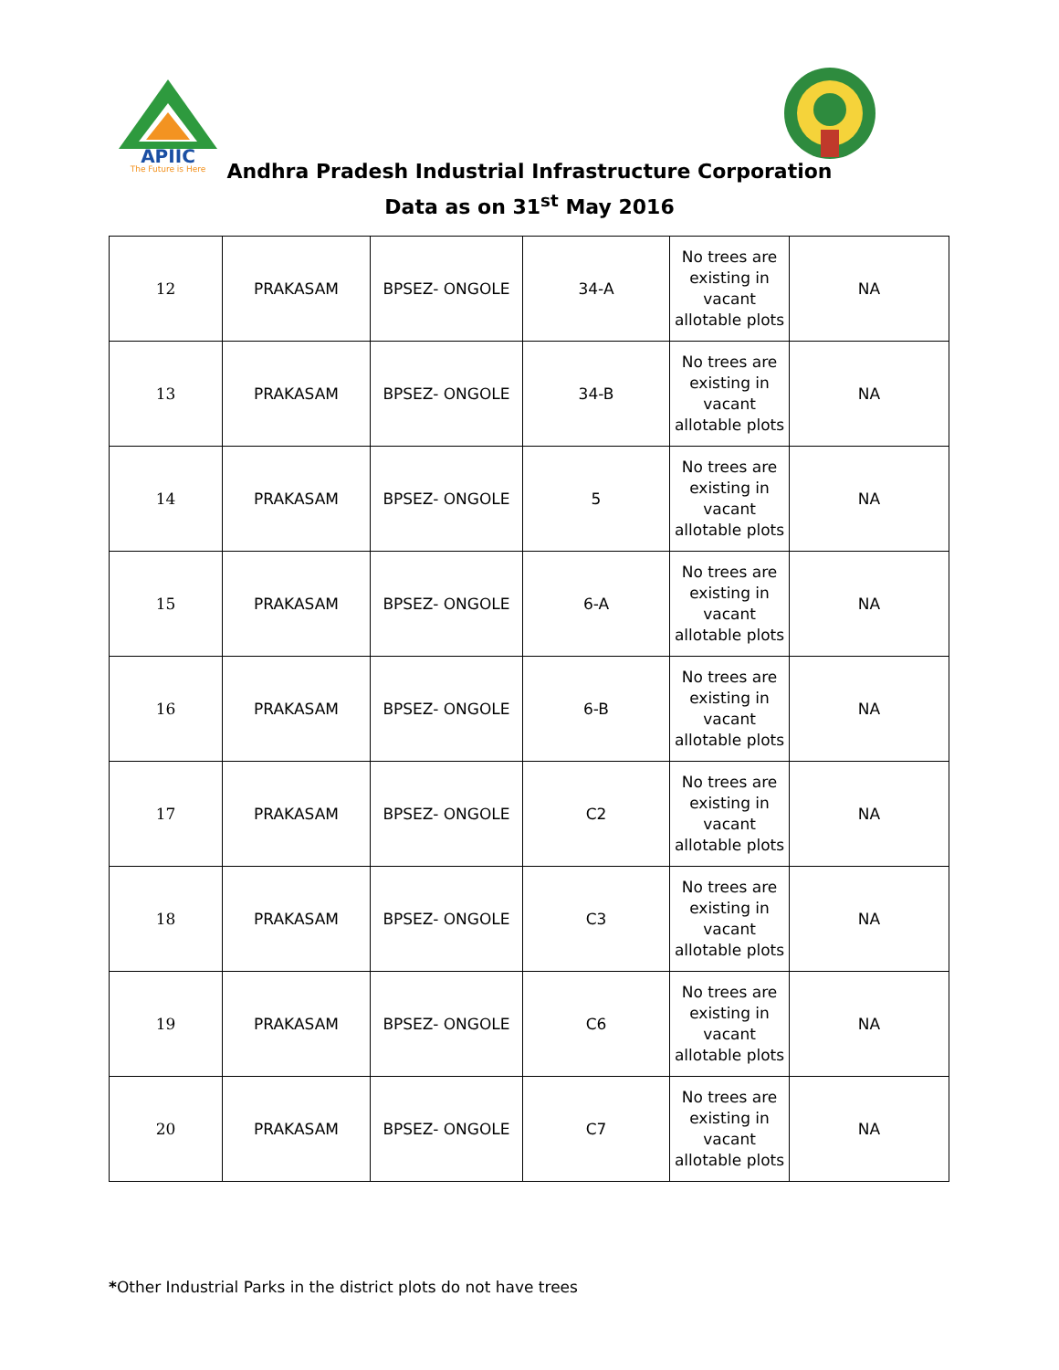APIIC
The Future is Here
Andhra Pradesh Industrial Infrastructure Corporation
Data as on 31<sup>st</sup> May 2016
| 12 | PRAKASAM | BPSEZ- ONGOLE | 34-A | No trees are existing in vacant allotable plots | NA |
| 13 | PRAKASAM | BPSEZ- ONGOLE | 34-B | No trees are existing in vacant allotable plots | NA |
| 14 | PRAKASAM | BPSEZ- ONGOLE | 5 | No trees are existing in vacant allotable plots | NA |
| 15 | PRAKASAM | BPSEZ- ONGOLE | 6-A | No trees are existing in vacant allotable plots | NA |
| 16 | PRAKASAM | BPSEZ- ONGOLE | 6-B | No trees are existing in vacant allotable plots | NA |
| 17 | PRAKASAM | BPSEZ- ONGOLE | C2 | No trees are existing in vacant allotable plots | NA |
| 18 | PRAKASAM | BPSEZ- ONGOLE | C3 | No trees are existing in vacant allotable plots | NA |
| 19 | PRAKASAM | BPSEZ- ONGOLE | C6 | No trees are existing in vacant allotable plots | NA |
| 20 | PRAKASAM | BPSEZ- ONGOLE | C7 | No trees are existing in vacant allotable plots | NA |
*Other Industrial Parks in the district plots do not have trees